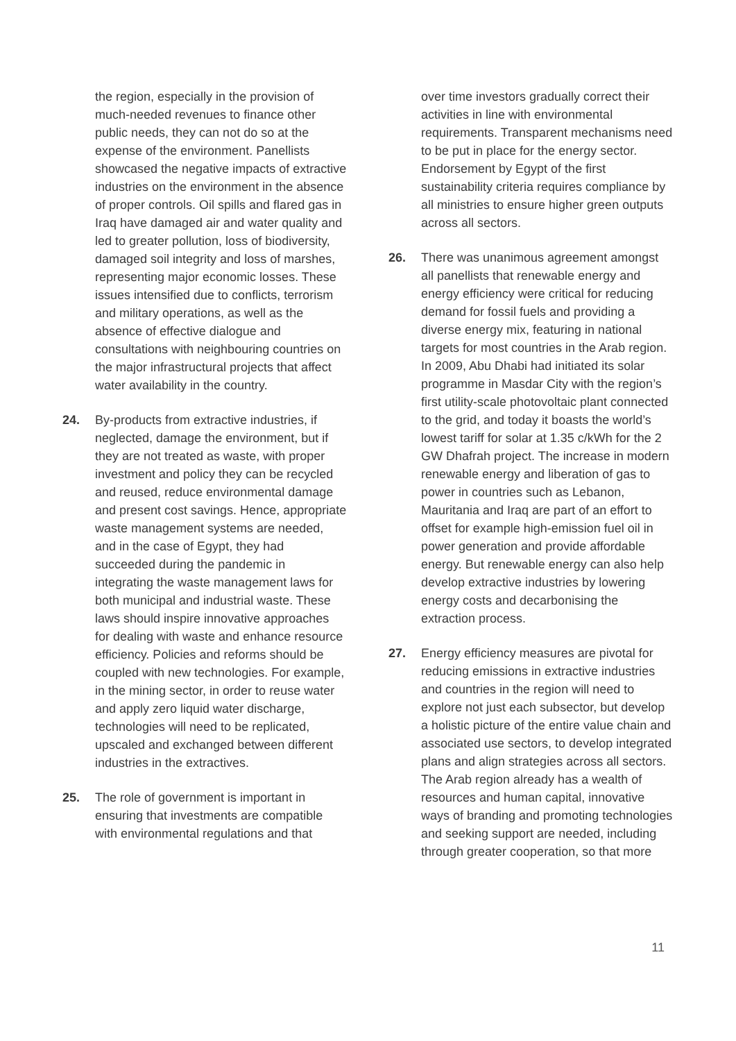the region, especially in the provision of much-needed revenues to finance other public needs, they can not do so at the expense of the environment. Panellists showcased the negative impacts of extractive industries on the environment in the absence of proper controls. Oil spills and flared gas in Iraq have damaged air and water quality and led to greater pollution, loss of biodiversity, damaged soil integrity and loss of marshes, representing major economic losses. These issues intensified due to conflicts, terrorism and military operations, as well as the absence of effective dialogue and consultations with neighbouring countries on the major infrastructural projects that affect water availability in the country.
24. By-products from extractive industries, if neglected, damage the environment, but if they are not treated as waste, with proper investment and policy they can be recycled and reused, reduce environmental damage and present cost savings. Hence, appropriate waste management systems are needed, and in the case of Egypt, they had succeeded during the pandemic in integrating the waste management laws for both municipal and industrial waste. These laws should inspire innovative approaches for dealing with waste and enhance resource efficiency. Policies and reforms should be coupled with new technologies. For example, in the mining sector, in order to reuse water and apply zero liquid water discharge, technologies will need to be replicated, upscaled and exchanged between different industries in the extractives.
25. The role of government is important in ensuring that investments are compatible with environmental regulations and that
over time investors gradually correct their activities in line with environmental requirements. Transparent mechanisms need to be put in place for the energy sector. Endorsement by Egypt of the first sustainability criteria requires compliance by all ministries to ensure higher green outputs across all sectors.
26. There was unanimous agreement amongst all panellists that renewable energy and energy efficiency were critical for reducing demand for fossil fuels and providing a diverse energy mix, featuring in national targets for most countries in the Arab region. In 2009, Abu Dhabi had initiated its solar programme in Masdar City with the region’s first utility-scale photovoltaic plant connected to the grid, and today it boasts the world’s lowest tariff for solar at 1.35 c/kWh for the 2 GW Dhafrah project. The increase in modern renewable energy and liberation of gas to power in countries such as Lebanon, Mauritania and Iraq are part of an effort to offset for example high-emission fuel oil in power generation and provide affordable energy. But renewable energy can also help develop extractive industries by lowering energy costs and decarbonising the extraction process.
27. Energy efficiency measures are pivotal for reducing emissions in extractive industries and countries in the region will need to explore not just each subsector, but develop a holistic picture of the entire value chain and associated use sectors, to develop integrated plans and align strategies across all sectors. The Arab region already has a wealth of resources and human capital, innovative ways of branding and promoting technologies and seeking support are needed, including through greater cooperation, so that more
11